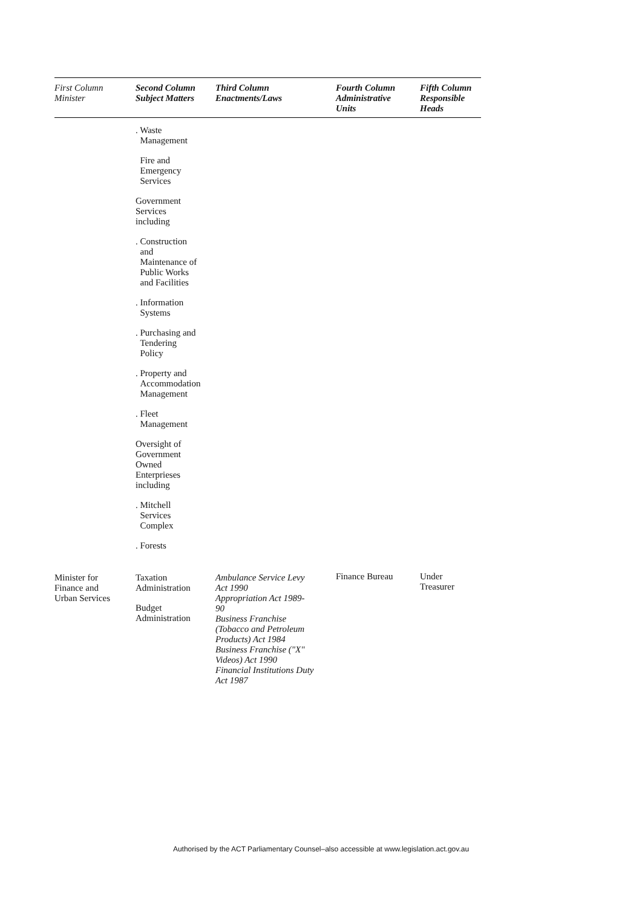| First Column Minister | Second Column Subject Matters | Third Column Enactments/Laws | Fourth Column Administrative Units | Fifth Column Responsible Heads |
| --- | --- | --- | --- | --- |
| | . Waste Management Fire and Emergency Services Government Services including . Construction and Maintenance of Public Works and Facilities . Information Systems . Purchasing and Tendering Policy . Property and Accommodation Management . Fleet Management Oversight of Government Owned Enterprieses including . Mitchell Services Complex . Forests | | | |
| Minister for Finance and Urban Services | Taxation Administration Budget Administration | Ambulance Service Levy Act 1990 Appropriation Act 1989- 90 Business Franchise (Tobacco and Petroleum Products) Act 1984 Business Franchise ("X" Videos) Act 1990 Financial Institutions Duty Act 1987 | Finance Bureau | Under Treasurer |
Authorised by the ACT Parliamentary Counsel–also accessible at www.legislation.act.gov.au